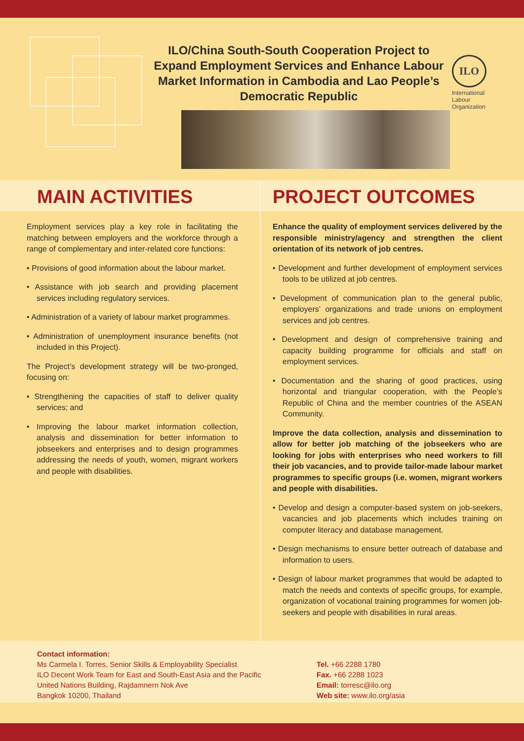ILO/China South-South Cooperation Project to Expand Employment Services and Enhance Labour Market Information in Cambodia and Lao People’s Democratic Republic
ILO
International Labour Organization
MAIN ACTIVITIES
Employment services play a key role in facilitating the matching between employers and the workforce through a range of complementary and inter-related core functions:
• Provisions of good information about the labour market.
• Assistance with job search and providing placement services including regulatory services.
• Administration of a variety of labour market programmes.
• Administration of unemployment insurance benefits (not included in this Project).
The Project’s development strategy will be two-pronged, focusing on:
• Strengthening the capacities of staff to deliver quality services; and
• Improving the labour market information collection, analysis and dissemination for better information to jobseekers and enterprises and to design programmes addressing the needs of youth, women, migrant workers and people with disabilities.
PROJECT OUTCOMES
Enhance the quality of employment services delivered by the responsible ministry/agency and strengthen the client orientation of its network of job centres.
• Development and further development of employment services tools to be utilized at job centres.
• Development of communication plan to the general public, employers’ organizations and trade unions on employment services and job centres.
• Development and design of comprehensive training and capacity building programme for officials and staff on employment services.
• Documentation and the sharing of good practices, using horizontal and triangular cooperation, with the People’s Republic of China and the member countries of the ASEAN Community.
Improve the data collection, analysis and dissemination to allow for better job matching of the jobseekers who are looking for jobs with enterprises who need workers to fill their job vacancies, and to provide tailor-made labour market programmes to specific groups (i.e. women, migrant workers and people with disabilities.
• Develop and design a computer-based system on job-seekers, vacancies and job placements which includes training on computer literacy and database management.
• Design mechanisms to ensure better outreach of database and information to users.
• Design of labour market programmes that would be adapted to match the needs and contexts of specific groups, for example, organization of vocational training programmes for women job-seekers and people with disabilities in rural areas.
Contact information:
Ms Carmela I. Torres, Senior Skills & Employability Specialist
ILO Decent Work Team for East and South-East Asia and the Pacific
United Nations Building, Rajdamnern Nok Ave
Bangkok 10200, Thailand
Tel. +66 2288 1780
Fax. +66 2288 1023
Email: torresc@ilo.org
Web site: www.ilo.org/asia